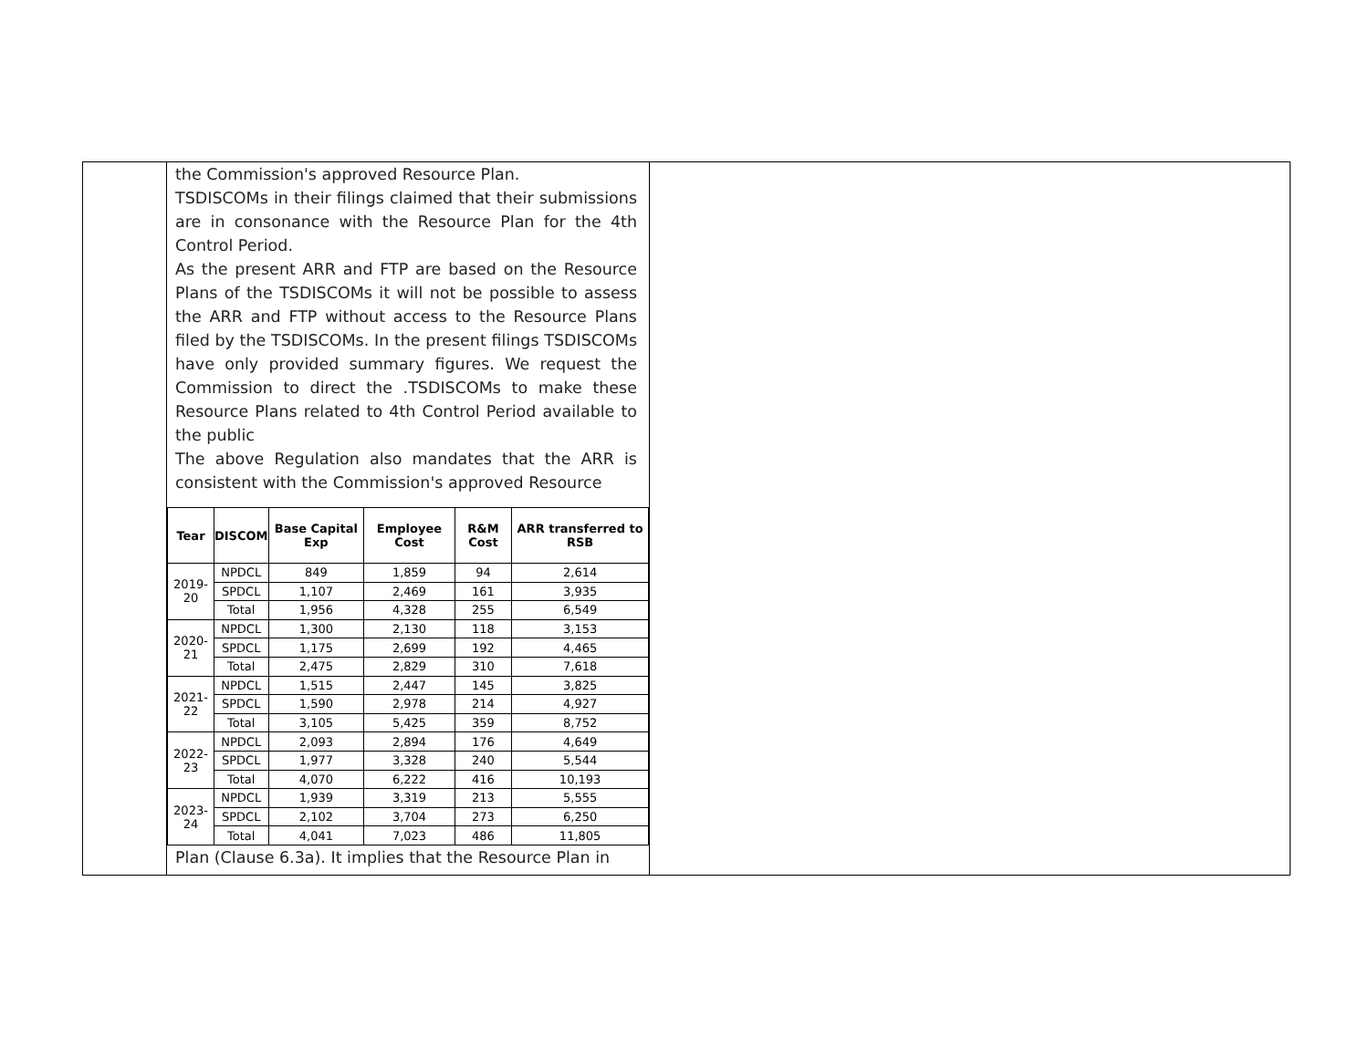the Commission's approved Resource Plan.
TSDISCOMs in their filings claimed that their submissions are in consonance with the Resource Plan for the 4th Control Period.
As the present ARR and FTP are based on the Resource Plans of the TSDISCOMs it will not be possible to assess the ARR and FTP without access to the Resource Plans filed by the TSDISCOMs. In the present filings TSDISCOMs have only provided summary figures. We request the Commission to direct the .TSDISCOMs to make these Resource Plans related to 4th Control Period available to the public
The above Regulation also mandates that the ARR is consistent with the Commission's approved Resource
| Tear | DISCOM | Base Capital Exp | Employee Cost | R&M Cost | ARR transferred to RSB |
| --- | --- | --- | --- | --- | --- |
| 2019-20 | NPDCL | 849 | 1,859 | 94 | 2,614 |
| | SPDCL | 1,107 | 2,469 | 161 | 3,935 |
| | Total | 1,956 | 4,328 | 255 | 6,549 |
| 2020-21 | NPDCL | 1,300 | 2,130 | 118 | 3,153 |
| | SPDCL | 1,175 | 2,699 | 192 | 4,465 |
| | Total | 2,475 | 2,829 | 310 | 7,618 |
| 2021-22 | NPDCL | 1,515 | 2,447 | 145 | 3,825 |
| | SPDCL | 1,590 | 2,978 | 214 | 4,927 |
| | Total | 3,105 | 5,425 | 359 | 8,752 |
| 2022-23 | NPDCL | 2,093 | 2,894 | 176 | 4,649 |
| | SPDCL | 1,977 | 3,328 | 240 | 5,544 |
| | Total | 4,070 | 6,222 | 416 | 10,193 |
| 2023-24 | NPDCL | 1,939 | 3,319 | 213 | 5,555 |
| | SPDCL | 2,102 | 3,704 | 273 | 6,250 |
| | Total | 4,041 | 7,023 | 486 | 11,805 |
Plan (Clause 6.3a). It implies that the Resource Plan in